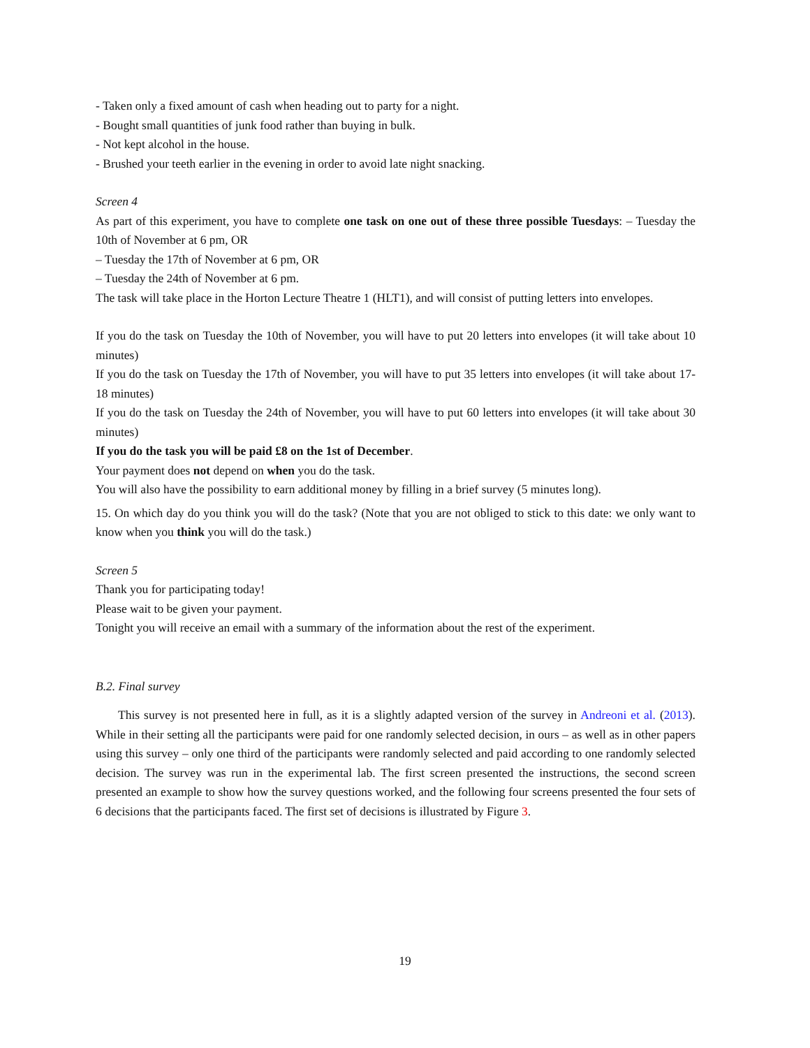- Taken only a fixed amount of cash when heading out to party for a night.
- Bought small quantities of junk food rather than buying in bulk.
- Not kept alcohol in the house.
- Brushed your teeth earlier in the evening in order to avoid late night snacking.
Screen 4
As part of this experiment, you have to complete one task on one out of these three possible Tuesdays: – Tuesday the 10th of November at 6 pm, OR
– Tuesday the 17th of November at 6 pm, OR
– Tuesday the 24th of November at 6 pm.
The task will take place in the Horton Lecture Theatre 1 (HLT1), and will consist of putting letters into envelopes.
If you do the task on Tuesday the 10th of November, you will have to put 20 letters into envelopes (it will take about 10 minutes)
If you do the task on Tuesday the 17th of November, you will have to put 35 letters into envelopes (it will take about 17-18 minutes)
If you do the task on Tuesday the 24th of November, you will have to put 60 letters into envelopes (it will take about 30 minutes)
If you do the task you will be paid £8 on the 1st of December.
Your payment does not depend on when you do the task.
You will also have the possibility to earn additional money by filling in a brief survey (5 minutes long).
15. On which day do you think you will do the task? (Note that you are not obliged to stick to this date: we only want to know when you think you will do the task.)
Screen 5
Thank you for participating today!
Please wait to be given your payment.
Tonight you will receive an email with a summary of the information about the rest of the experiment.
B.2. Final survey
This survey is not presented here in full, as it is a slightly adapted version of the survey in Andreoni et al. (2013). While in their setting all the participants were paid for one randomly selected decision, in ours – as well as in other papers using this survey – only one third of the participants were randomly selected and paid according to one randomly selected decision. The survey was run in the experimental lab. The first screen presented the instructions, the second screen presented an example to show how the survey questions worked, and the following four screens presented the four sets of 6 decisions that the participants faced. The first set of decisions is illustrated by Figure 3.
19